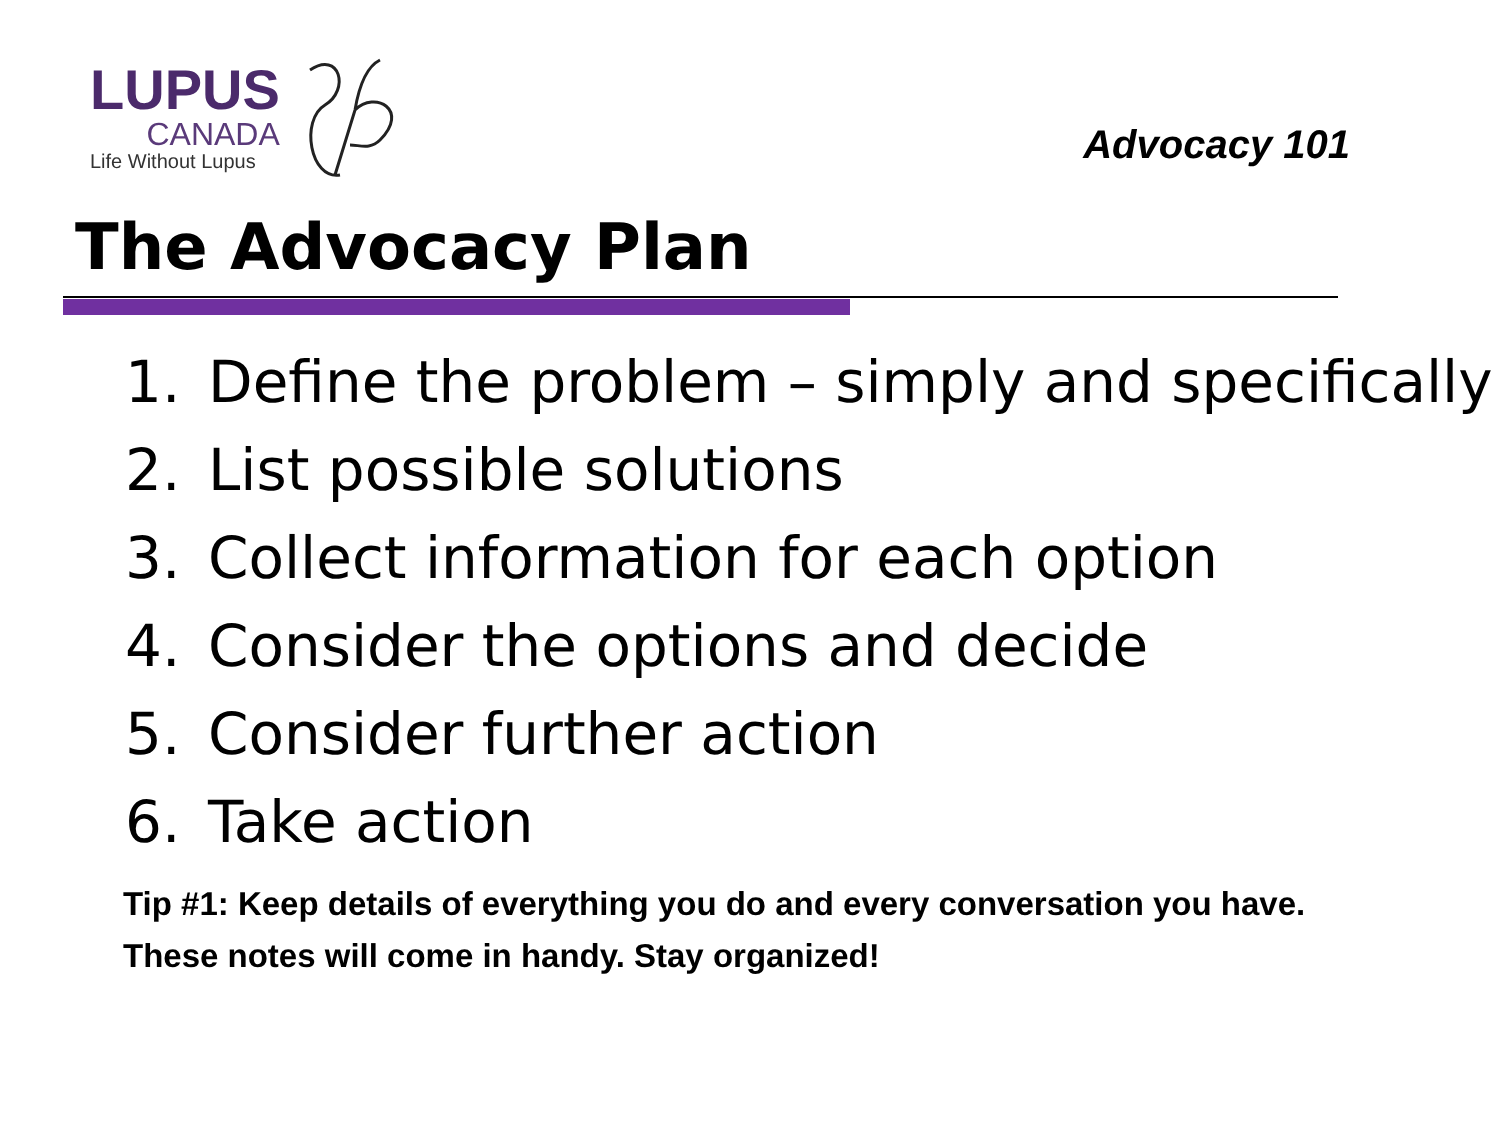LUPUS
CANADA
Life Without Lupus
Advocacy 101
The Advocacy Plan
1. Define the problem – simply and specifically
2. List possible solutions
3. Collect information for each option
4. Consider the options and decide
5. Consider further action
6. Take action
Tip #1: Keep details of everything you do and every conversation you have. These notes will come in handy. Stay organized!